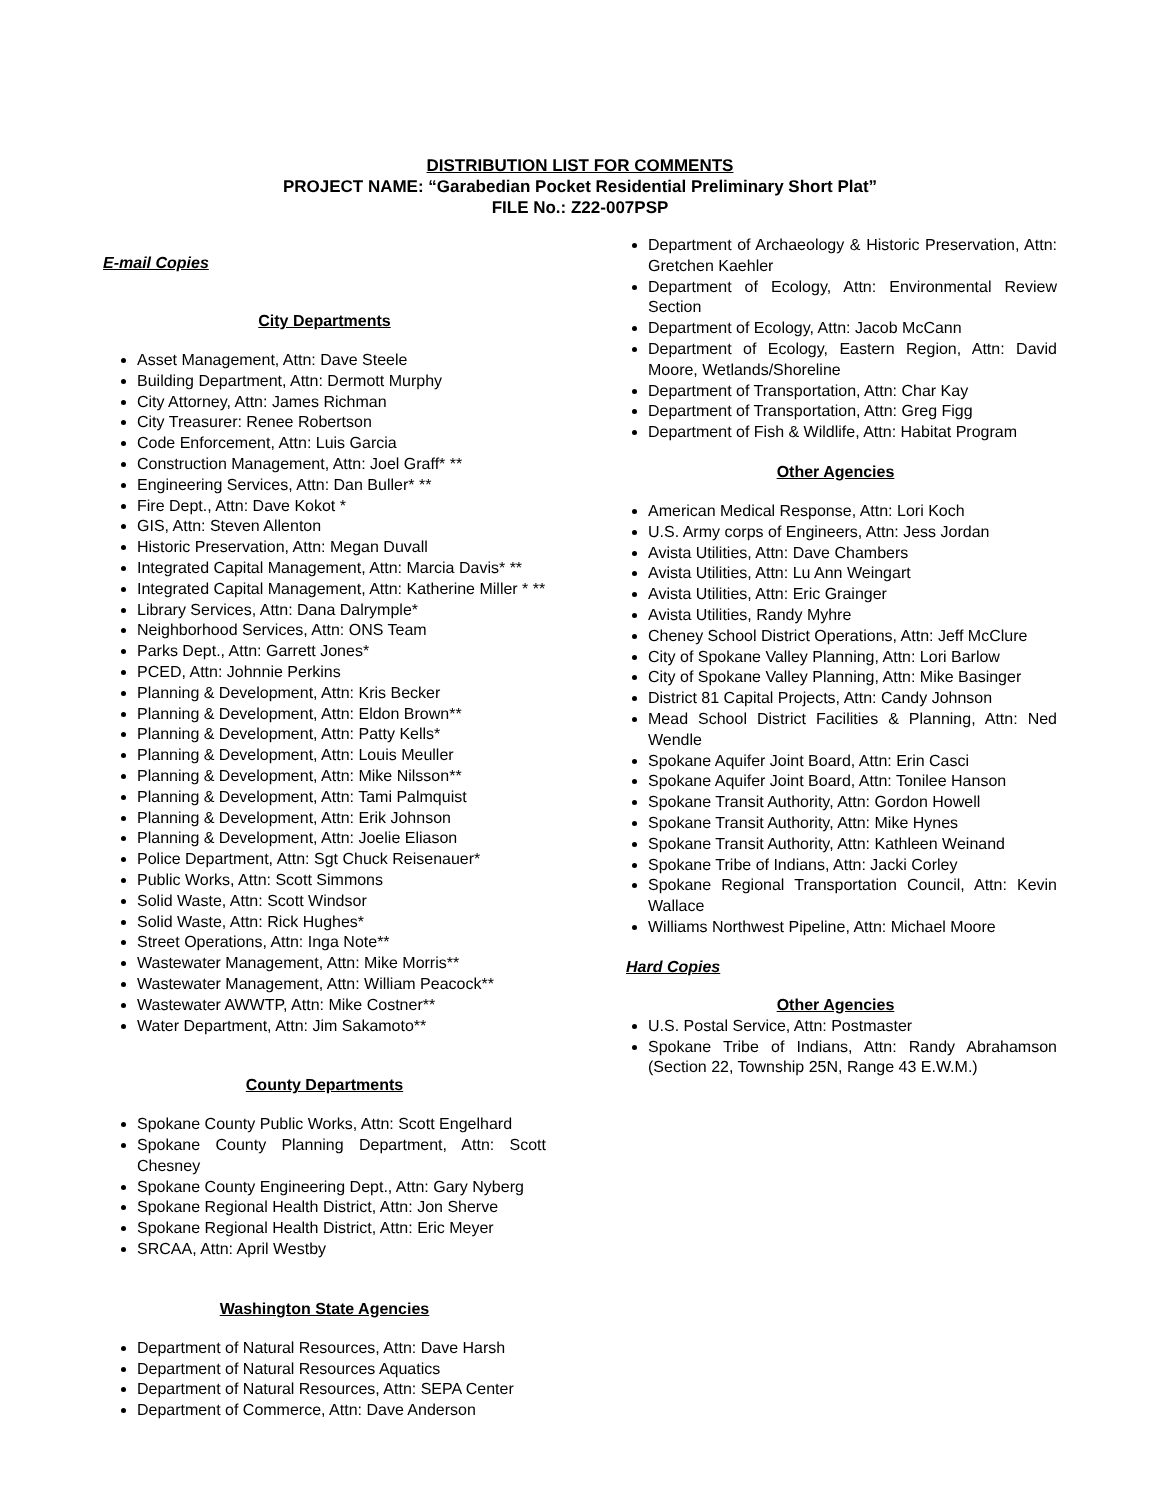DISTRIBUTION LIST FOR COMMENTS
PROJECT NAME: “Garabedian Pocket Residential Preliminary Short Plat”
FILE No.: Z22-007PSP
E-mail Copies
City Departments
Asset Management, Attn: Dave Steele
Building Department, Attn: Dermott Murphy
City Attorney, Attn: James Richman
City Treasurer: Renee Robertson
Code Enforcement, Attn: Luis Garcia
Construction Management, Attn: Joel Graff* **
Engineering Services, Attn: Dan Buller* **
Fire Dept., Attn: Dave Kokot *
GIS, Attn: Steven Allenton
Historic Preservation, Attn: Megan Duvall
Integrated Capital Management, Attn: Marcia Davis* **
Integrated Capital Management, Attn: Katherine Miller * **
Library Services, Attn: Dana Dalrymple*
Neighborhood Services, Attn: ONS Team
Parks Dept., Attn: Garrett Jones*
PCED, Attn: Johnnie Perkins
Planning & Development, Attn: Kris Becker
Planning & Development, Attn: Eldon Brown**
Planning & Development, Attn: Patty Kells*
Planning & Development, Attn: Louis Meuller
Planning & Development, Attn: Mike Nilsson**
Planning & Development, Attn: Tami Palmquist
Planning & Development, Attn: Erik Johnson
Planning & Development, Attn: Joelie Eliason
Police Department, Attn: Sgt Chuck Reisenauer*
Public Works, Attn: Scott Simmons
Solid Waste, Attn: Scott Windsor
Solid Waste, Attn: Rick Hughes*
Street Operations, Attn: Inga Note**
Wastewater Management, Attn: Mike Morris**
Wastewater Management, Attn: William Peacock**
Wastewater AWWTP, Attn: Mike Costner**
Water Department, Attn: Jim Sakamoto**
County Departments
Spokane County Public Works, Attn: Scott Engelhard
Spokane County Planning Department, Attn: Scott Chesney
Spokane County Engineering Dept., Attn: Gary Nyberg
Spokane Regional Health District, Attn: Jon Sherve
Spokane Regional Health District, Attn: Eric Meyer
SRCAA, Attn: April Westby
Washington State Agencies
Department of Natural Resources, Attn: Dave Harsh
Department of Natural Resources Aquatics
Department of Natural Resources, Attn: SEPA Center
Department of Commerce, Attn: Dave Anderson
Department of Archaeology & Historic Preservation, Attn: Gretchen Kaehler
Department of Ecology, Attn: Environmental Review Section
Department of Ecology, Attn: Jacob McCann
Department of Ecology, Eastern Region, Attn: David Moore, Wetlands/Shoreline
Department of Transportation, Attn: Char Kay
Department of Transportation, Attn: Greg Figg
Department of Fish & Wildlife, Attn: Habitat Program
Other Agencies
American Medical Response, Attn: Lori Koch
U.S. Army corps of Engineers, Attn: Jess Jordan
Avista Utilities, Attn: Dave Chambers
Avista Utilities, Attn: Lu Ann Weingart
Avista Utilities, Attn: Eric Grainger
Avista Utilities, Randy Myhre
Cheney School District Operations, Attn: Jeff McClure
City of Spokane Valley Planning, Attn: Lori Barlow
City of Spokane Valley Planning, Attn: Mike Basinger
District 81 Capital Projects, Attn: Candy Johnson
Mead School District Facilities & Planning, Attn: Ned Wendle
Spokane Aquifer Joint Board, Attn: Erin Casci
Spokane Aquifer Joint Board, Attn: Tonilee Hanson
Spokane Transit Authority, Attn: Gordon Howell
Spokane Transit Authority, Attn: Mike Hynes
Spokane Transit Authority, Attn: Kathleen Weinand
Spokane Tribe of Indians, Attn: Jacki Corley
Spokane Regional Transportation Council, Attn: Kevin Wallace
Williams Northwest Pipeline, Attn: Michael Moore
Hard Copies
Other Agencies
U.S. Postal Service, Attn: Postmaster
Spokane Tribe of Indians, Attn: Randy Abrahamson (Section 22, Township 25N, Range 43 E.W.M.)